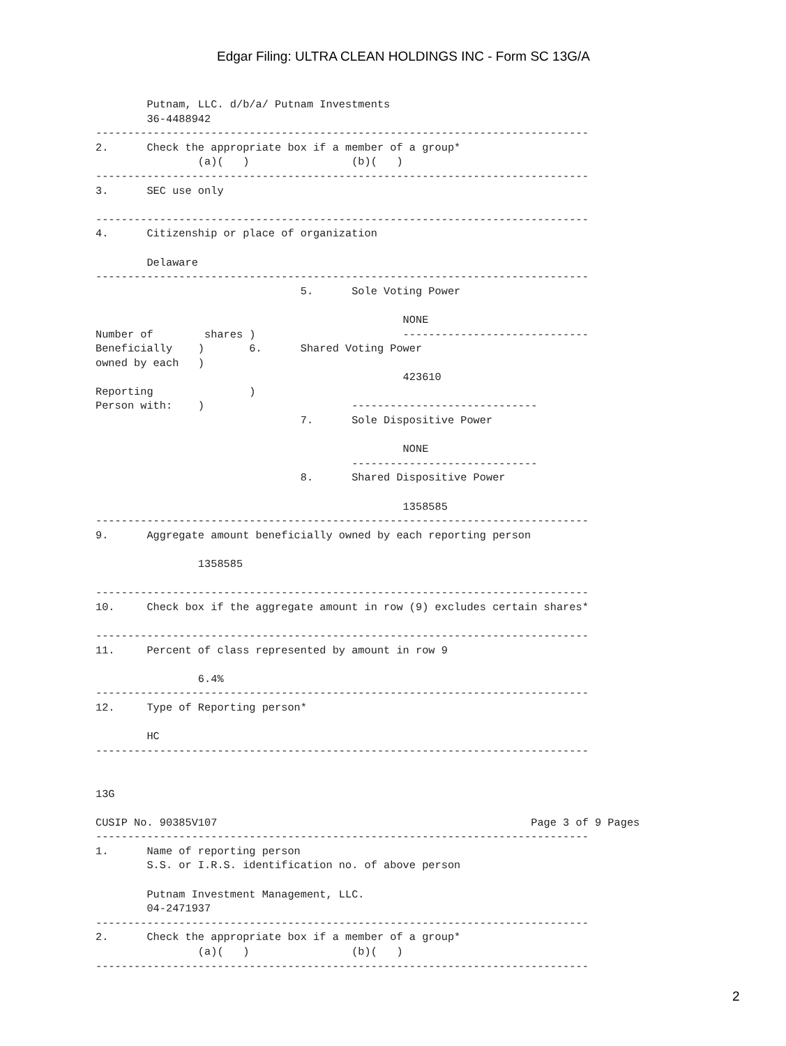Edgar Filing: ULTRA CLEAN HOLDINGS INC - Form SC 13G/A
        Putnam, LLC. d/b/a/ Putnam Investments
        36-4488942
-----------------------------------------------------------------------------
2.      Check the appropriate box if a member of a group*
                (a)(   )                (b)(   )
-----------------------------------------------------------------------------
3.      SEC use only

-----------------------------------------------------------------------------
4.      Citizenship or place of organization

        Delaware
-----------------------------------------------------------------------------
                                5.      Sole Voting Power

                                                NONE
Number of        shares )                       -----------------------------
Beneficially    )       6.      Shared Voting Power
owned by each   )
                                                423610
Reporting               )
Person with:    )                       -----------------------------
                                7.      Sole Dispositive Power

                                                NONE
                                        -----------------------------
                                8.      Shared Dispositive Power

                                                1358585
-----------------------------------------------------------------------------
9.      Aggregate amount beneficially owned by each reporting person

                1358585

-----------------------------------------------------------------------------
10.     Check box if the aggregate amount in row (9) excludes certain shares*

-----------------------------------------------------------------------------
11.     Percent of class represented by amount in row 9

                6.4%
-----------------------------------------------------------------------------
12.     Type of Reporting person*

        HC
-----------------------------------------------------------------------------


13G

CUSIP No. 90385V107                                                 Page 3 of 9 Pages
-----------------------------------------------------------------------------
1.      Name of reporting person
        S.S. or I.R.S. identification no. of above person

        Putnam Investment Management, LLC.
        04-2471937
-----------------------------------------------------------------------------
2.      Check the appropriate box if a member of a group*
                (a)(   )                (b)(   )
-----------------------------------------------------------------------------
2